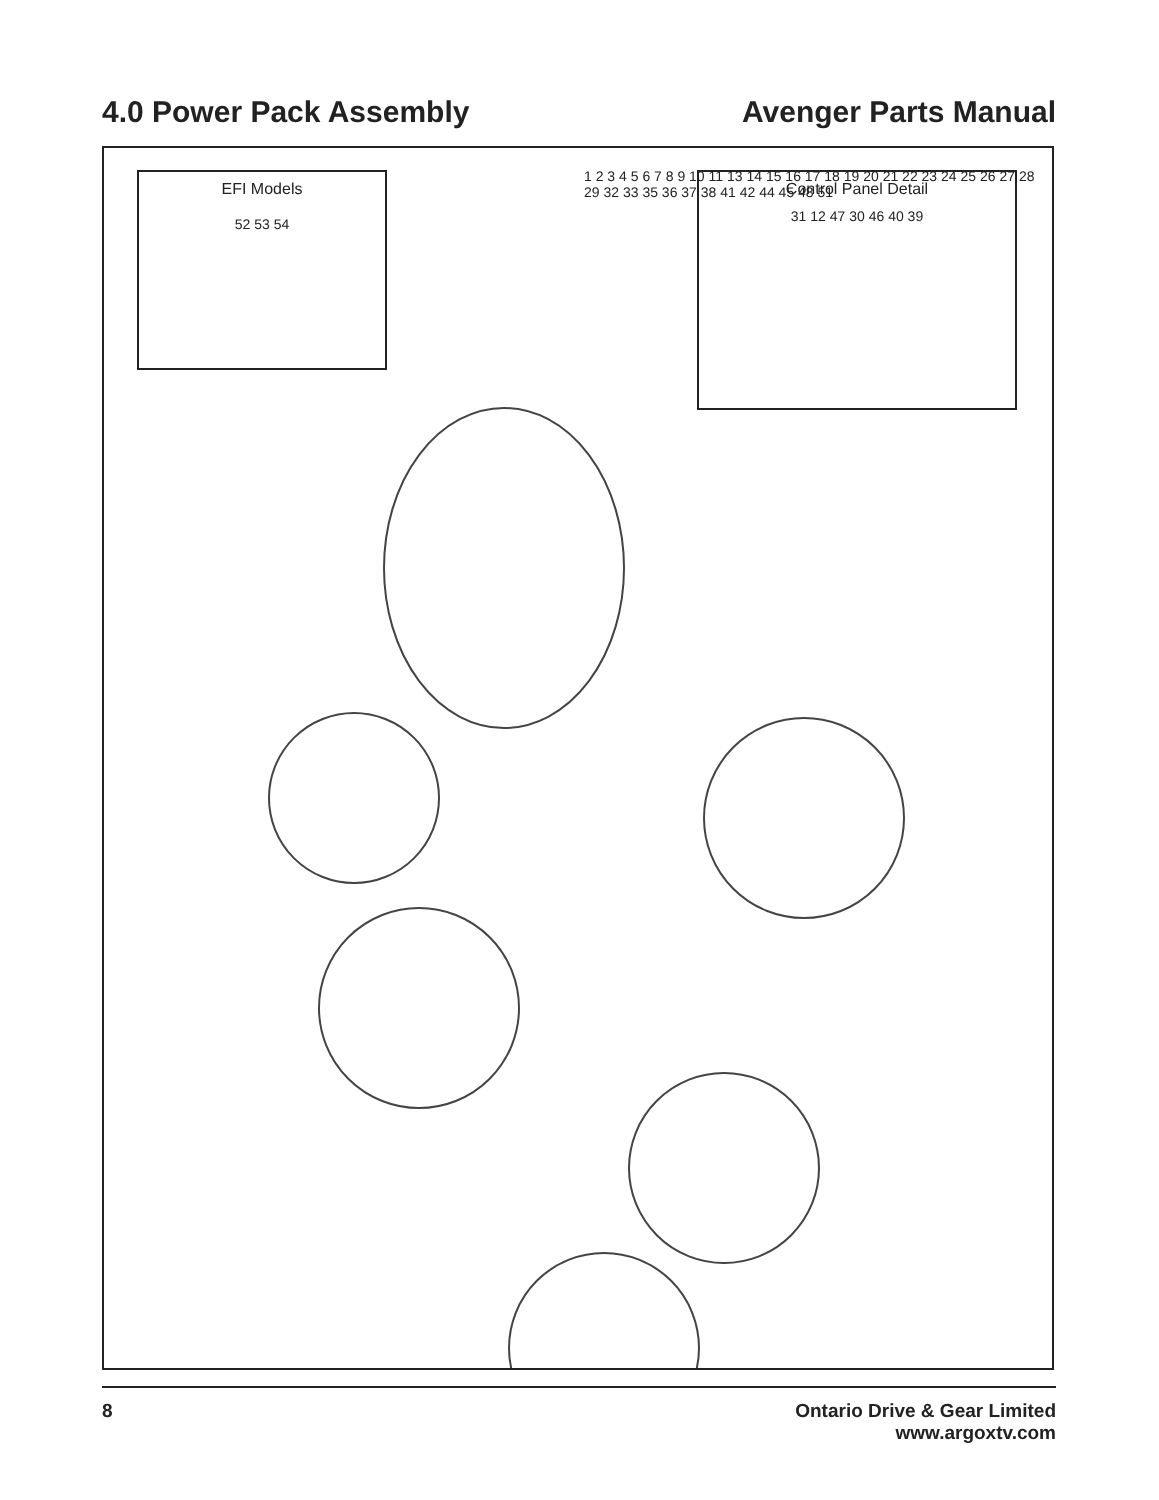4.0 Power Pack Assembly Avenger Parts Manual
EFI Models
52 53 54
Control Panel Detail
31 12 47 30 46 40 39
1 2 3 4 5 6 7 8 9 10 11 13 14 15 16 17 18 19 20 21 22 23 24 25 26 27 28 29 32 33 35 36 37 38 41 42 44 45 48 51
8 Ontario Drive & Gear Limited
www.argoxtv.com